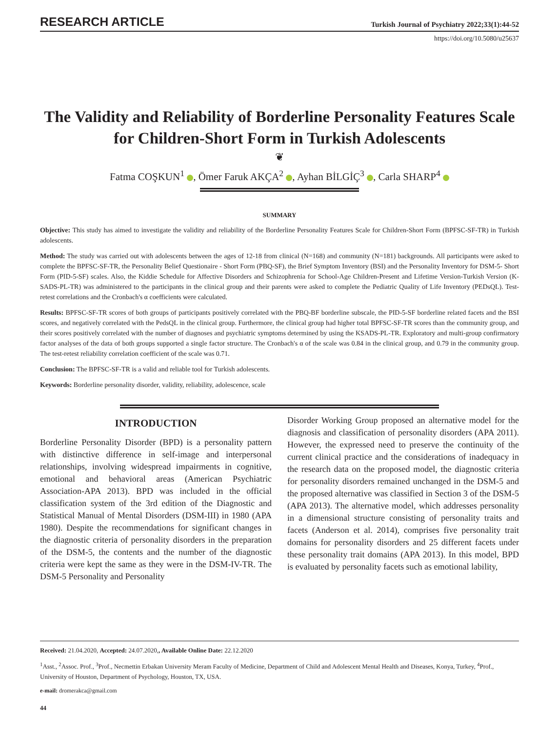RESEARCH ARTICLE Turkish Journal of Psychiatry 2022;33(1):44-52
https://doi.org/10.5080/u25637
The Validity and Reliability of Borderline Personality Features Scale for Children-Short Form in Turkish Adolescents
❦
Fatma COŞKUN<sup>1</sup> , Ömer Faruk AKÇA<sup>2</sup> , Ayhan BİLGİÇ<sup>3</sup> , Carla SHARP<sup>4</sup>
SUMMARY
Objective: This study has aimed to investigate the validity and reliability of the Borderline Personality Features Scale for Children-Short Form (BPFSC-SF-TR) in Turkish adolescents.
Method: The study was carried out with adolescents between the ages of 12-18 from clinical (N=168) and community (N=181) backgrounds. All participants were asked to complete the BPFSC-SF-TR, the Personality Belief Questionaire - Short Form (PBQ-SF), the Brief Symptom Inventory (BSI) and the Personality Inventory for DSM-5- Short Form (PID-5-SF) scales. Also, the Kiddie Schedule for Affective Disorders and Schizophrenia for School-Age Children-Present and Lifetime Version-Turkish Version (K-SADS-PL-TR) was administered to the participants in the clinical group and their parents were asked to complete the Pediatric Quality of Life Inventory (PEDsQL). Test-retest correlations and the Cronbach's α coefficients were calculated.
Results: BPFSC-SF-TR scores of both groups of participants positively correlated with the PBQ-BF borderline subscale, the PID-5-SF borderline related facets and the BSI scores, and negatively correlated with the PedsQL in the clinical group. Furthermore, the clinical group had higher total BPFSC-SF-TR scores than the community group, and their scores positively correlated with the number of diagnoses and psychiatric symptoms determined by using the KSADS-PL-TR. Exploratory and multi-group confirmatory factor analyses of the data of both groups supported a single factor structure. The Cronbach's α of the scale was 0.84 in the clinical group, and 0.79 in the community group. The test-retest reliability correlation coefficient of the scale was 0.71.
Conclusion: The BPFSC-SF-TR is a valid and reliable tool for Turkish adolescents.
Keywords: Borderline personality disorder, validity, reliability, adolescence, scale
INTRODUCTION
Borderline Personality Disorder (BPD) is a personality pattern with distinctive difference in self-image and interpersonal relationships, involving widespread impairments in cognitive, emotional and behavioral areas (American Psychiatric Association-APA 2013). BPD was included in the official classification system of the 3rd edition of the Diagnostic and Statistical Manual of Mental Disorders (DSM-III) in 1980 (APA 1980). Despite the recommendations for significant changes in the diagnostic criteria of personality disorders in the preparation of the DSM-5, the contents and the number of the diagnostic criteria were kept the same as they were in the DSM-IV-TR. The DSM-5 Personality and Personality
Disorder Working Group proposed an alternative model for the diagnosis and classification of personality disorders (APA 2011). However, the expressed need to preserve the continuity of the current clinical practice and the considerations of inadequacy in the research data on the proposed model, the diagnostic criteria for personality disorders remained unchanged in the DSM-5 and the proposed alternative was classified in Section 3 of the DSM-5 (APA 2013). The alternative model, which addresses personality in a dimensional structure consisting of personality traits and facets (Anderson et al. 2014), comprises five personality trait domains for personality disorders and 25 different facets under these personality trait domains (APA 2013). In this model, BPD is evaluated by personality facets such as emotional lability,
Received: 21.04.2020, Accepted: 24.07.2020,, Available Online Date: 22.12.2020
<sup>1</sup> Asst., <sup>2</sup>Assoc. Prof., <sup>3</sup>Prof., Necmettin Erbakan University Meram Faculty of Medicine, Department of Child and Adolescent Mental Health and Diseases, Konya, Turkey, <sup>4</sup>Prof., University of Houston, Department of Psychology, Houston, TX, USA.
e-mail: dromerakca@gmail.com
44